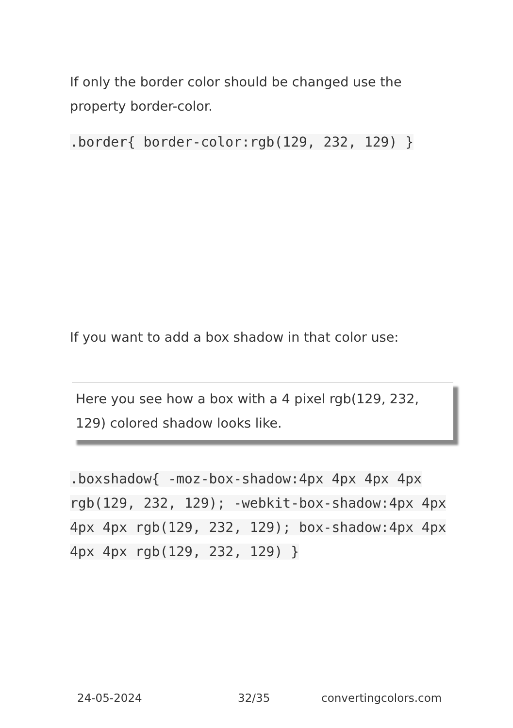If only the border color should be changed use the property border-color.
.border{ border-color:rgb(129, 232, 129) }
If you want to add a box shadow in that color use:
Here you see how a box with a 4 pixel rgb(129, 232, 129) colored shadow looks like.
.boxshadow{ -moz-box-shadow:4px 4px 4px 4px rgb(129, 232, 129); -webkit-box-shadow:4px 4px 4px 4px rgb(129, 232, 129); box-shadow:4px 4px 4px 4px rgb(129, 232, 129) }
24-05-2024 32/35 convertingcolors.com